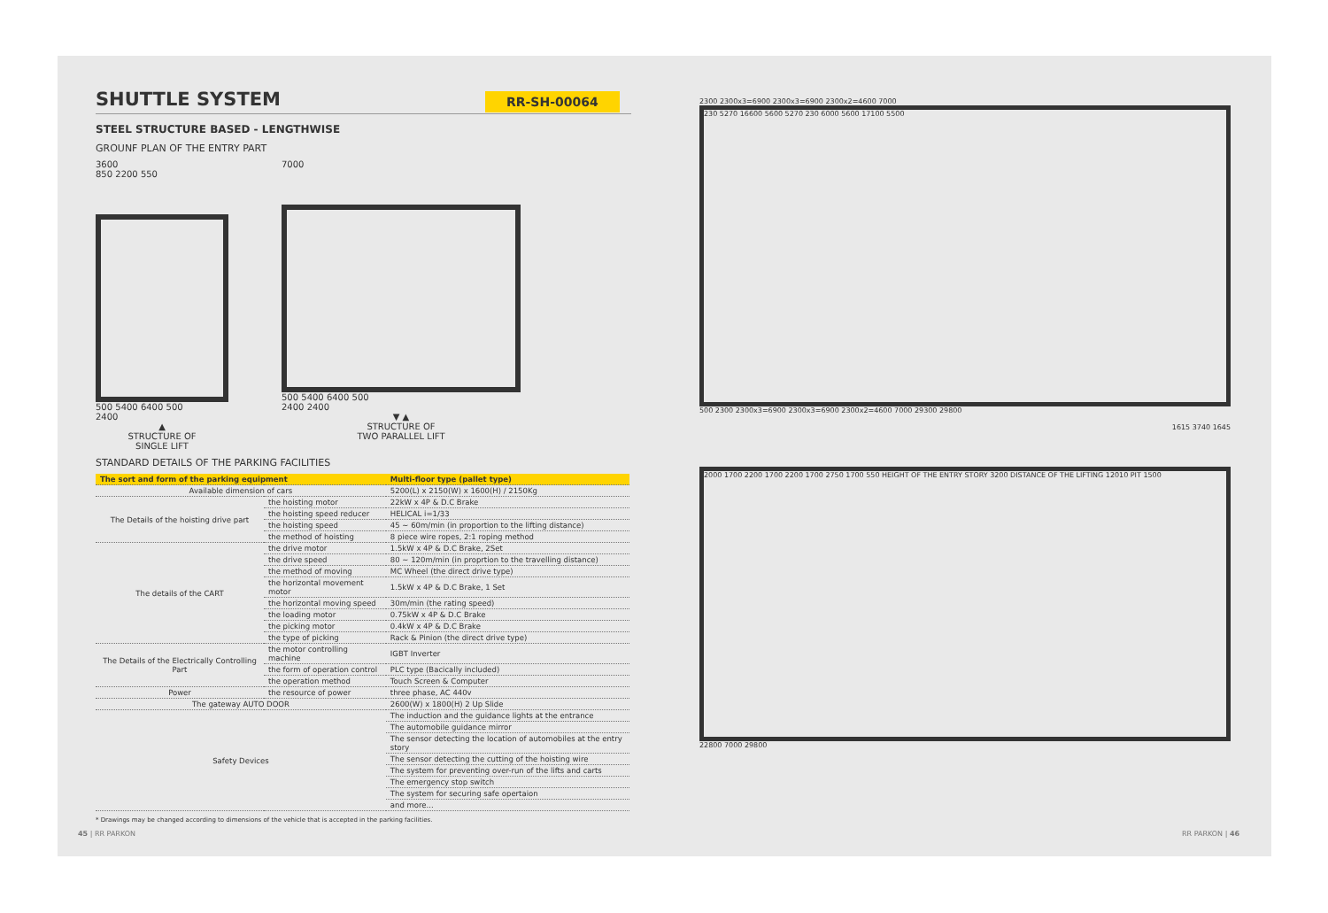SHUTTLE SYSTEM
RR-SH-00064
STEEL STRUCTURE BASED - LENGTHWISE
GROUNF PLAN OF THE ENTRY PART
3600
850 2200 550
500 5400 6400 500
2400
▲
STRUCTURE OF
SINGLE LIFT
7000
500 5400 6400 500
2400 2400
▼ ▲
STRUCTURE OF
TWO PARALLEL LIFT
STANDARD DETAILS OF THE PARKING FACILITIES
| The sort and form of the parking equipment | | Multi-floor type (pallet type) |
| --- | --- | --- |
| Available dimension of cars | | 5200(L) x 2150(W) x 1600(H) / 2150Kg |
| The Details of the hoisting drive part | the hoisting motor | 22kW x 4P & D.C Brake |
| | the hoisting speed reducer | HELICAL i=1/33 |
| | the hoisting speed | 45 ~ 60m/min (in proportion to the lifting distance) |
| | the method of hoisting | 8 piece wire ropes, 2:1 roping method |
| The details of the CART | the drive motor | 1.5kW x 4P & D.C Brake, 2Set |
| | the drive speed | 80 ~ 120m/min (in proprtion to the travelling distance) |
| | the method of moving | MC Wheel (the direct drive type) |
| | the horizontal movement motor | 1.5kW x 4P & D.C Brake, 1 Set |
| | the horizontal moving speed | 30m/min (the rating speed) |
| | the loading motor | 0.75kW x 4P & D.C Brake |
| | the picking motor | 0.4kW x 4P & D.C Brake |
| | the type of picking | Rack & Pinion (the direct drive type) |
| The Details of the Electrically Controlling Part | the motor controlling machine | IGBT Inverter |
| | the form of operation control | PLC type (Bacically included) |
| | the operation method | Touch Screen & Computer |
| Power | the resource of power | three phase, AC 440v |
| The gateway AUTO DOOR | | 2600(W) x 1800(H) 2 Up Slide |
| Safety Devices | | The induction and the guidance lights at the entrance |
| | | The automobile guidance mirror |
| | | The sensor detecting the location of automobiles at the entry story |
| | | The sensor detecting the cutting of the hoisting wire |
| | | The system for preventing over-run of the lifts and carts |
| | | The emergency stop switch |
| | | The system for securing safe opertaion |
| | | and more... |
* Drawings may be changed according to dimensions of the vehicle that is accepted in the parking facilities.
2300 2300x3=6900 2300x3=6900 2300x2=4600 7000
230 5270 16600 5600 5270 230 6000 5600 17100 5500
500 2300 2300x3=6900 2300x3=6900 2300x2=4600 7000 29300 29800
1615 3740 1645
2000 1700 2200 1700 2200 1700 2750 1700 550 HEIGHT OF THE ENTRY STORY 3200 DISTANCE OF THE LIFTING 12010 PIT 1500
22800 7000 29800
45 | RR PARKON RR PARKON | 46